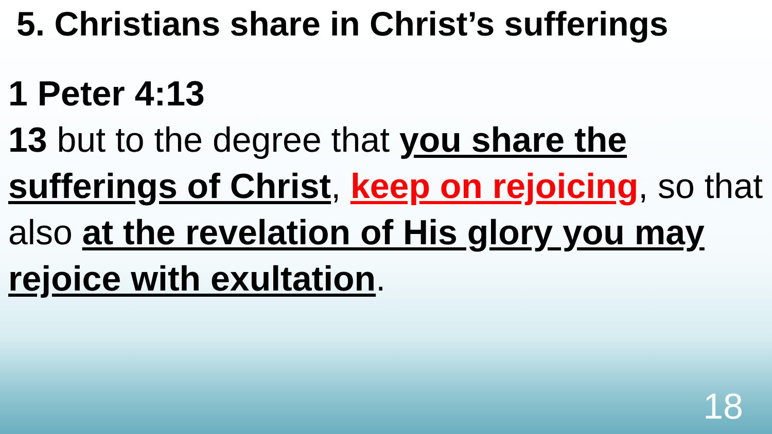5. Christians share in Christ’s sufferings
1 Peter 4:13
13 but to the degree that you share the sufferings of Christ, keep on rejoicing, so that also at the revelation of His glory you may rejoice with exultation.
18